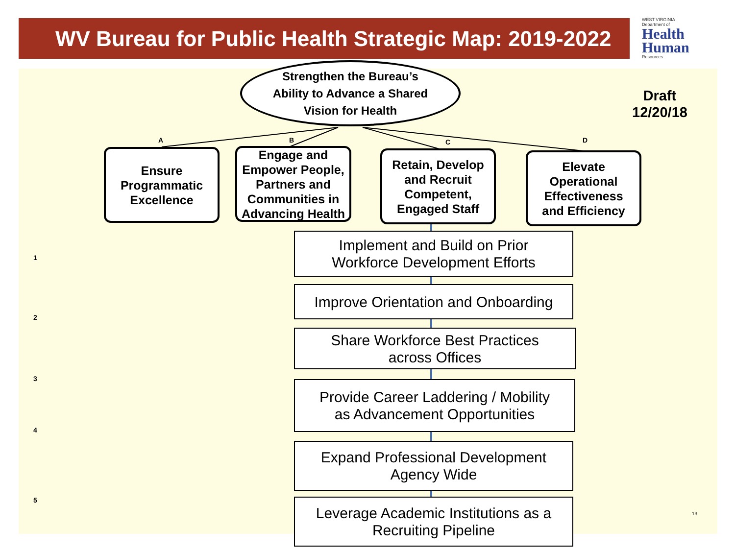WV Bureau for Public Health Strategic Map: 2019-2022
WEST VIRGINIA
Department of
Health
Human
Resources
Strengthen the Bureau’s
Ability to Advance a Shared
Vision for Health
Draft
12/20/18
A B C D
Ensure
Programmatic
Excellence
Engage and
Empower People,
Partners and
Communities in
Advancing Health
Retain, Develop
and Recruit
Competent,
Engaged Staff
Elevate
Operational
Effectiveness
and Efficiency
1
Implement and Build on Prior
Workforce Development Efforts
2
Improve Orientation and Onboarding
3
Share Workforce Best Practices
across Offices
4
Provide Career Laddering / Mobility
as Advancement Opportunities
5
Expand Professional Development
Agency Wide
Leverage Academic Institutions as a
Recruiting Pipeline
13